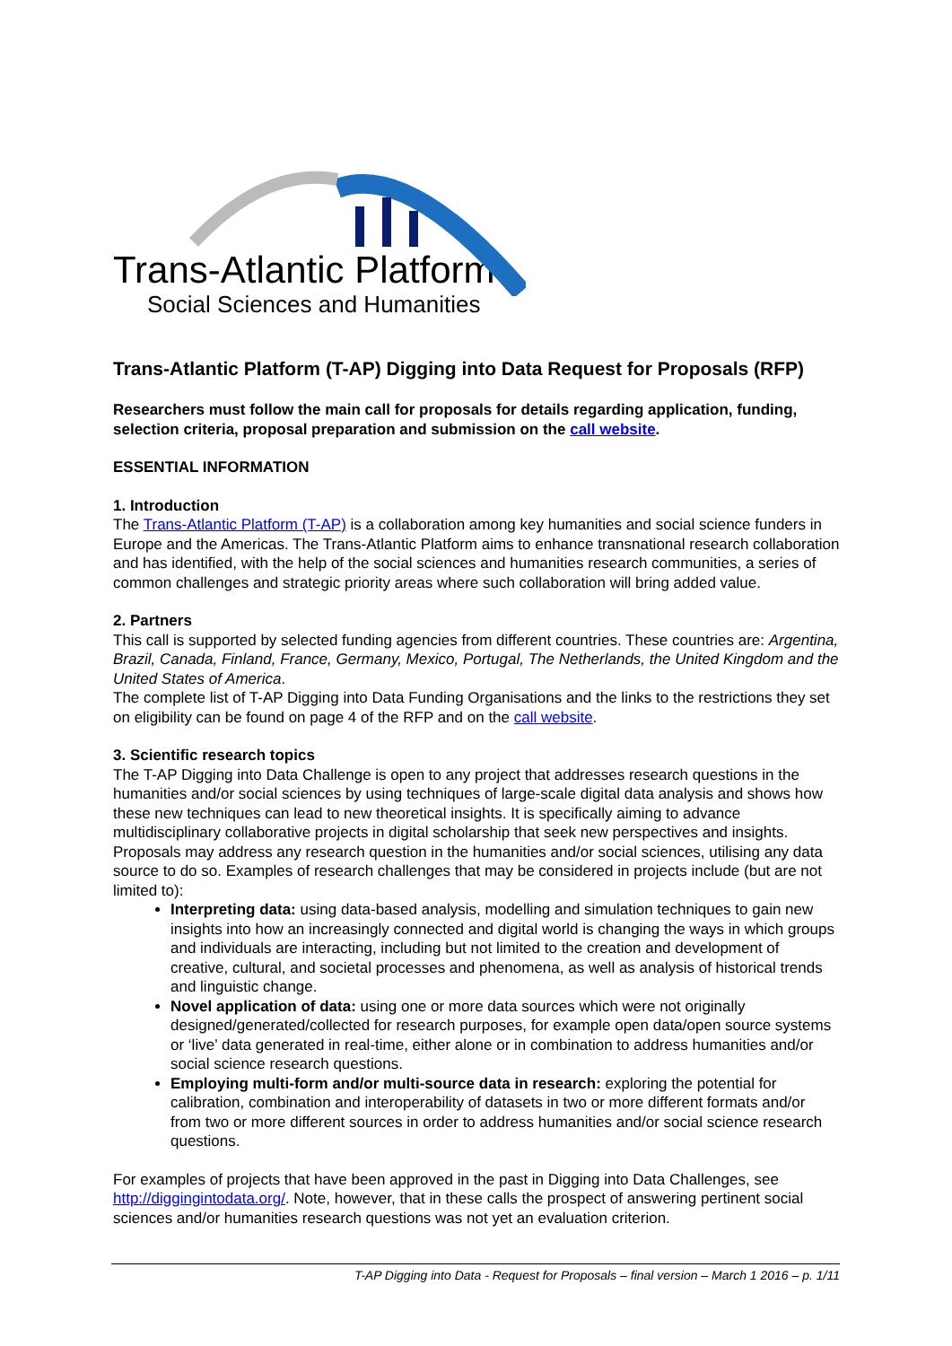Trans-Atlantic Platform
Social Sciences and Humanities
Trans-Atlantic Platform (T-AP) Digging into Data Request for Proposals (RFP)
Researchers must follow the main call for proposals for details regarding application, funding, selection criteria, proposal preparation and submission on the call website.
ESSENTIAL INFORMATION
1. Introduction
The Trans-Atlantic Platform (T-AP) is a collaboration among key humanities and social science funders in Europe and the Americas. The Trans-Atlantic Platform aims to enhance transnational research collaboration and has identified, with the help of the social sciences and humanities research communities, a series of common challenges and strategic priority areas where such collaboration will bring added value.
2. Partners
This call is supported by selected funding agencies from different countries. These countries are: Argentina, Brazil, Canada, Finland, France, Germany, Mexico, Portugal, The Netherlands, the United Kingdom and the United States of America.
The complete list of T-AP Digging into Data Funding Organisations and the links to the restrictions they set on eligibility can be found on page 4 of the RFP and on the call website.
3. Scientific research topics
The T-AP Digging into Data Challenge is open to any project that addresses research questions in the humanities and/or social sciences by using techniques of large-scale digital data analysis and shows how these new techniques can lead to new theoretical insights. It is specifically aiming to advance multidisciplinary collaborative projects in digital scholarship that seek new perspectives and insights. Proposals may address any research question in the humanities and/or social sciences, utilising any data source to do so. Examples of research challenges that may be considered in projects include (but are not limited to):
Interpreting data: using data-based analysis, modelling and simulation techniques to gain new insights into how an increasingly connected and digital world is changing the ways in which groups and individuals are interacting, including but not limited to the creation and development of creative, cultural, and societal processes and phenomena, as well as analysis of historical trends and linguistic change.
Novel application of data: using one or more data sources which were not originally designed/generated/collected for research purposes, for example open data/open source systems or ‘live’ data generated in real-time, either alone or in combination to address humanities and/or social science research questions.
Employing multi-form and/or multi-source data in research: exploring the potential for calibration, combination and interoperability of datasets in two or more different formats and/or from two or more different sources in order to address humanities and/or social science research questions.
For examples of projects that have been approved in the past in Digging into Data Challenges, see http://diggingintodata.org/. Note, however, that in these calls the prospect of answering pertinent social sciences and/or humanities research questions was not yet an evaluation criterion.
T-AP Digging into Data - Request for Proposals – final version – March 1 2016 – p. 1/11